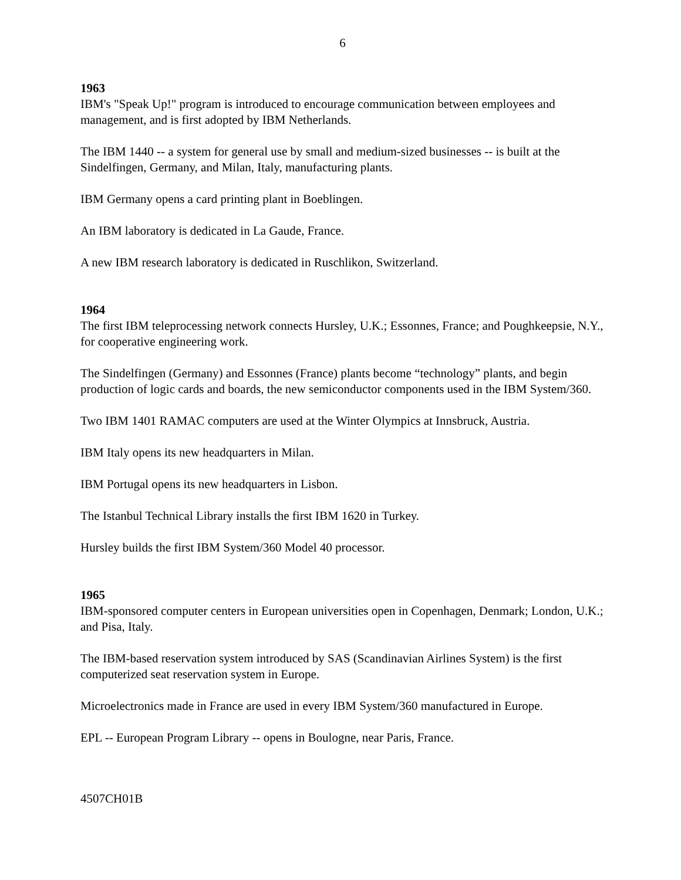6
1963
IBM's "Speak Up!" program is introduced to encourage communication between employees and management, and is first adopted by IBM Netherlands.
The IBM 1440 -- a system for general use by small and medium-sized businesses -- is built at the Sindelfingen, Germany, and Milan, Italy, manufacturing plants.
IBM Germany opens a card printing plant in Boeblingen.
An IBM laboratory is dedicated in La Gaude, France.
A new IBM research laboratory is dedicated in Ruschlikon, Switzerland.
1964
The first IBM teleprocessing network connects Hursley, U.K.; Essonnes, France; and Poughkeepsie, N.Y., for cooperative engineering work.
The Sindelfingen (Germany) and Essonnes (France) plants become “technology” plants, and begin production of logic cards and boards, the new semiconductor components used in the IBM System/360.
Two IBM 1401 RAMAC computers are used at the Winter Olympics at Innsbruck, Austria.
IBM Italy opens its new headquarters in Milan.
IBM Portugal opens its new headquarters in Lisbon.
The Istanbul Technical Library installs the first IBM 1620 in Turkey.
Hursley builds the first IBM System/360 Model 40 processor.
1965
IBM-sponsored computer centers in European universities open in Copenhagen, Denmark; London, U.K.; and Pisa, Italy.
The IBM-based reservation system introduced by SAS (Scandinavian Airlines System) is the first computerized seat reservation system in Europe.
Microelectronics made in France are used in every IBM System/360 manufactured in Europe.
EPL -- European Program Library -- opens in Boulogne, near Paris, France.
4507CH01B